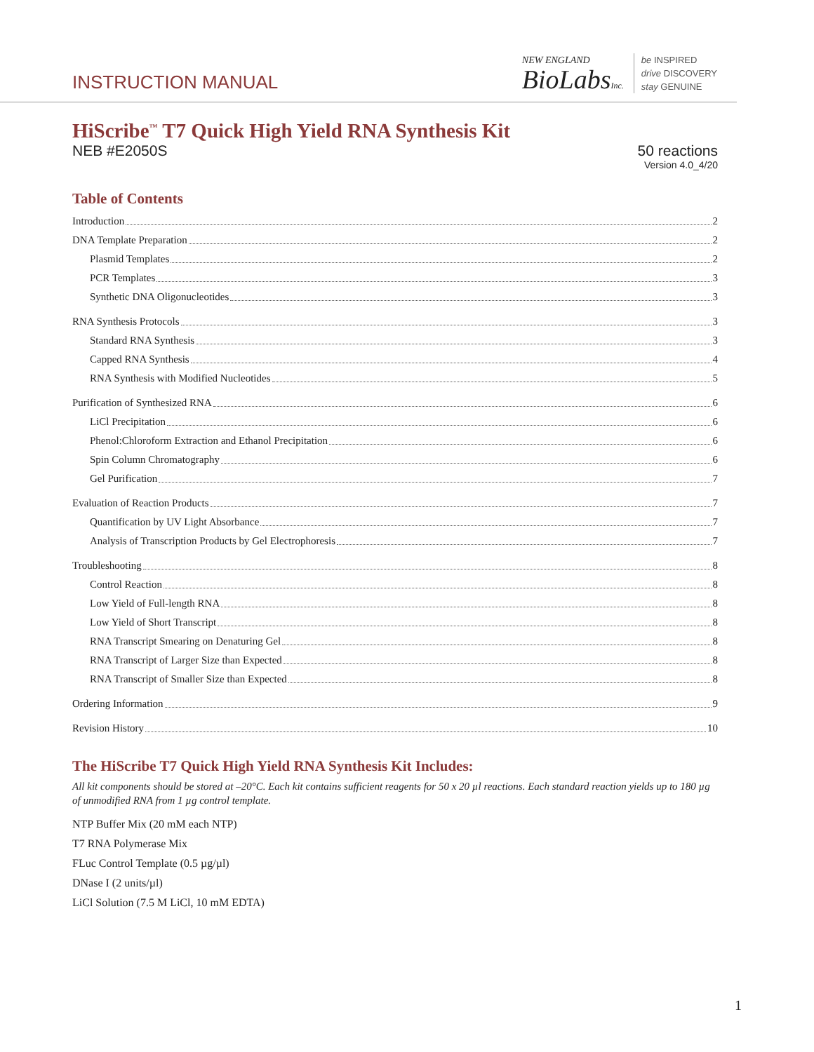INSTRUCTION MANUAL
NEW ENGLAND
BioLabsInc.
be INSPIRED
drive DISCOVERY
stay GENUINE
HiScribe<sup>™</sup> T7 Quick High Yield RNA Synthesis Kit
NEB #E2050S 50 reactions
Version 4.0_4/20
Table of Contents
Introduction 2
DNA Template Preparation 2
Plasmid Templates 2
PCR Templates 3
Synthetic DNA Oligonucleotides 3
RNA Synthesis Protocols 3
Standard RNA Synthesis 3
Capped RNA Synthesis 4
RNA Synthesis with Modified Nucleotides 5
Purification of Synthesized RNA 6
LiCl Precipitation 6
Phenol:Chloroform Extraction and Ethanol Precipitation 6
Spin Column Chromatography 6
Gel Purification 7
Evaluation of Reaction Products 7
Quantification by UV Light Absorbance 7
Analysis of Transcription Products by Gel Electrophoresis 7
Troubleshooting 8
Control Reaction 8
Low Yield of Full-length RNA 8
Low Yield of Short Transcript 8
RNA Transcript Smearing on Denaturing Gel 8
RNA Transcript of Larger Size than Expected 8
RNA Transcript of Smaller Size than Expected 8
Ordering Information 9
Revision History 10
The HiScribe T7 Quick High Yield RNA Synthesis Kit Includes:
All kit components should be stored at –20°C. Each kit contains sufficient reagents for 50 x 20 µl reactions. Each standard reaction yields up to 180 µg of unmodified RNA from 1 µg control template.
NTP Buffer Mix (20 mM each NTP)
T7 RNA Polymerase Mix
FLuc Control Template (0.5 µg/µl)
DNase I (2 units/µl)
LiCl Solution (7.5 M LiCl, 10 mM EDTA)
1